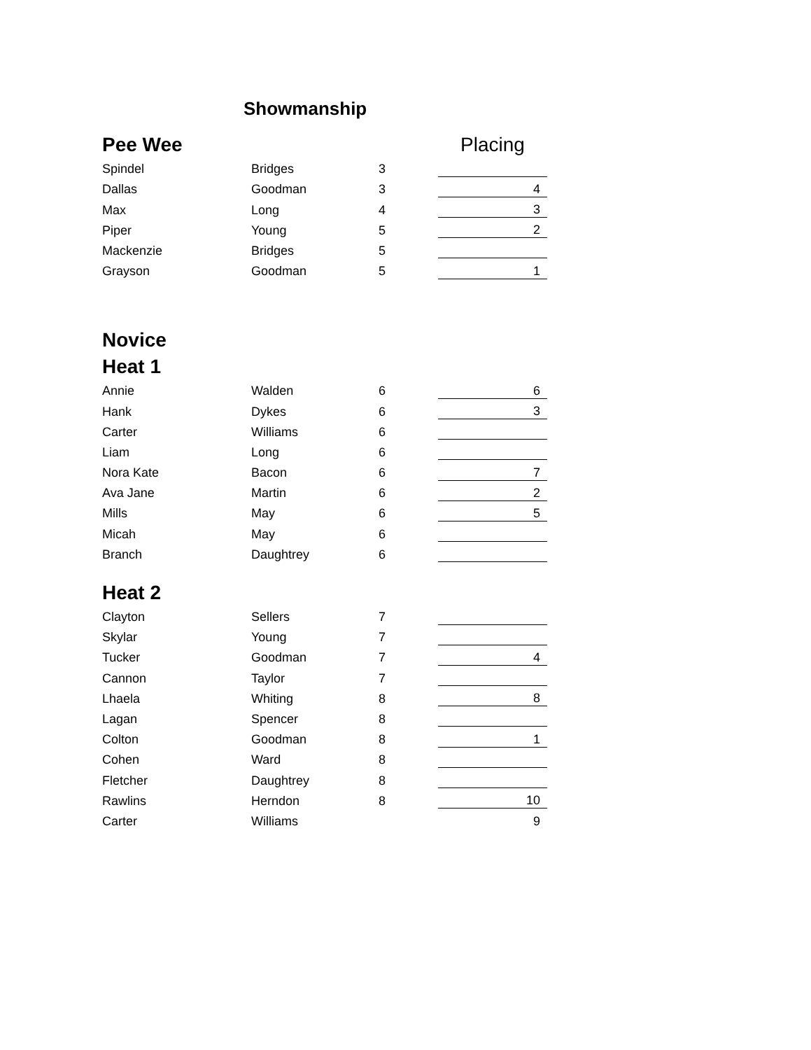Showmanship
| Pee Wee | | | | Placing |
| Spindel | Bridges | 3 | | |
| Dallas | Goodman | 3 | | 4 |
| Max | Long | 4 | | 3 |
| Piper | Young | 5 | | 2 |
| Mackenzie | Bridges | 5 | | |
| Grayson | Goodman | 5 | | 1 |
| Novice | | | | |
| Heat 1 | | | | |
| Annie | Walden | 6 | | 6 |
| Hank | Dykes | 6 | | 3 |
| Carter | Williams | 6 | | |
| Liam | Long | 6 | | |
| Nora Kate | Bacon | 6 | | 7 |
| Ava Jane | Martin | 6 | | 2 |
| Mills | May | 6 | | 5 |
| Micah | May | 6 | | |
| Branch | Daughtrey | 6 | | |
| Heat 2 | | | | |
| Clayton | Sellers | 7 | | |
| Skylar | Young | 7 | | |
| Tucker | Goodman | 7 | | 4 |
| Cannon | Taylor | 7 | | |
| Lhaela | Whiting | 8 | | 8 |
| Lagan | Spencer | 8 | | |
| Colton | Goodman | 8 | | 1 |
| Cohen | Ward | 8 | | |
| Fletcher | Daughtrey | 8 | | |
| Rawlins | Herndon | 8 | | 10 |
| Carter | Williams | | | 9 |